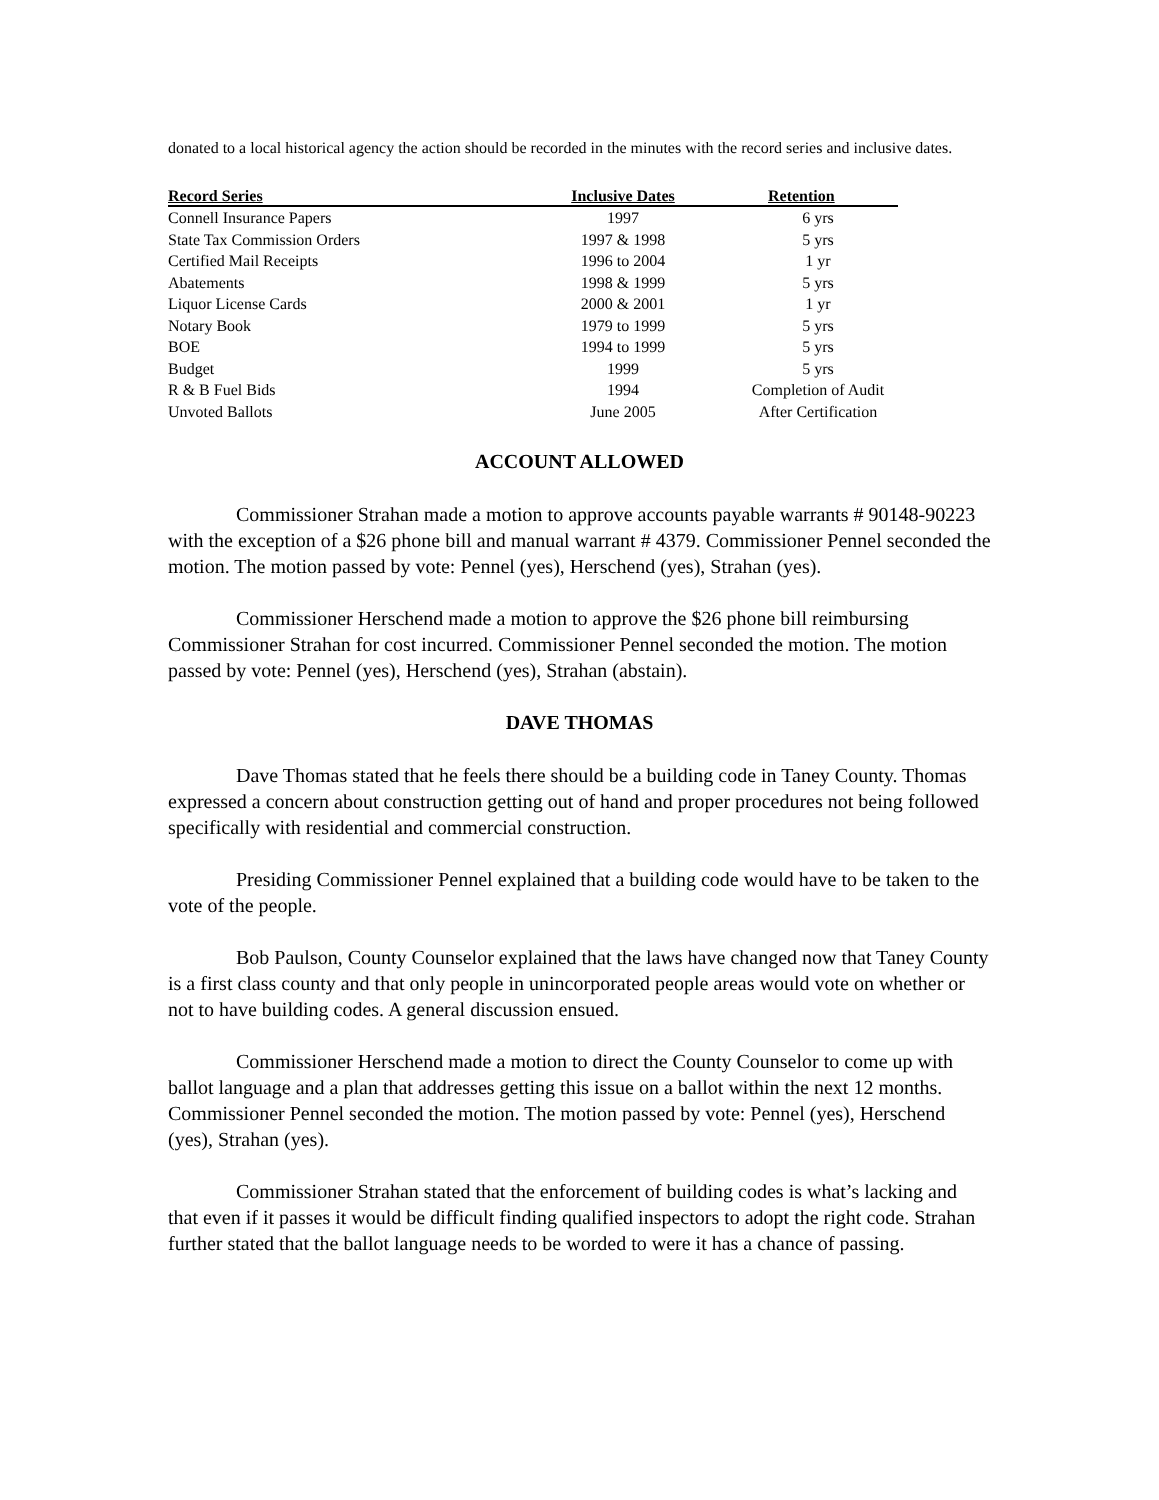donated to a local historical agency the action should be recorded in the minutes with the record series and inclusive dates.
| Record Series | Inclusive Dates | Retention |
| --- | --- | --- |
| Connell Insurance Papers | 1997 | 6 yrs |
| State Tax Commission Orders | 1997 & 1998 | 5 yrs |
| Certified Mail Receipts | 1996 to 2004 | 1 yr |
| Abatements | 1998 & 1999 | 5 yrs |
| Liquor License Cards | 2000 & 2001 | 1 yr |
| Notary Book | 1979 to 1999 | 5 yrs |
| BOE | 1994 to 1999 | 5 yrs |
| Budget | 1999 | 5 yrs |
| R & B Fuel Bids | 1994 | Completion of Audit |
| Unvoted Ballots | June 2005 | After Certification |
ACCOUNT ALLOWED
Commissioner Strahan made a motion to approve accounts payable warrants # 90148-90223 with the exception of a $26 phone bill and manual warrant # 4379. Commissioner Pennel seconded the motion. The motion passed by vote: Pennel (yes), Herschend (yes), Strahan (yes).
Commissioner Herschend made a motion to approve the $26 phone bill reimbursing Commissioner Strahan for cost incurred. Commissioner Pennel seconded the motion. The motion passed by vote: Pennel (yes), Herschend (yes), Strahan (abstain).
DAVE THOMAS
Dave Thomas stated that he feels there should be a building code in Taney County. Thomas expressed a concern about construction getting out of hand and proper procedures not being followed specifically with residential and commercial construction.
Presiding Commissioner Pennel explained that a building code would have to be taken to the vote of the people.
Bob Paulson, County Counselor explained that the laws have changed now that Taney County is a first class county and that only people in unincorporated people areas would vote on whether or not to have building codes. A general discussion ensued.
Commissioner Herschend made a motion to direct the County Counselor to come up with ballot language and a plan that addresses getting this issue on a ballot within the next 12 months. Commissioner Pennel seconded the motion. The motion passed by vote: Pennel (yes), Herschend (yes), Strahan (yes).
Commissioner Strahan stated that the enforcement of building codes is what’s lacking and that even if it passes it would be difficult finding qualified inspectors to adopt the right code. Strahan further stated that the ballot language needs to be worded to were it has a chance of passing.